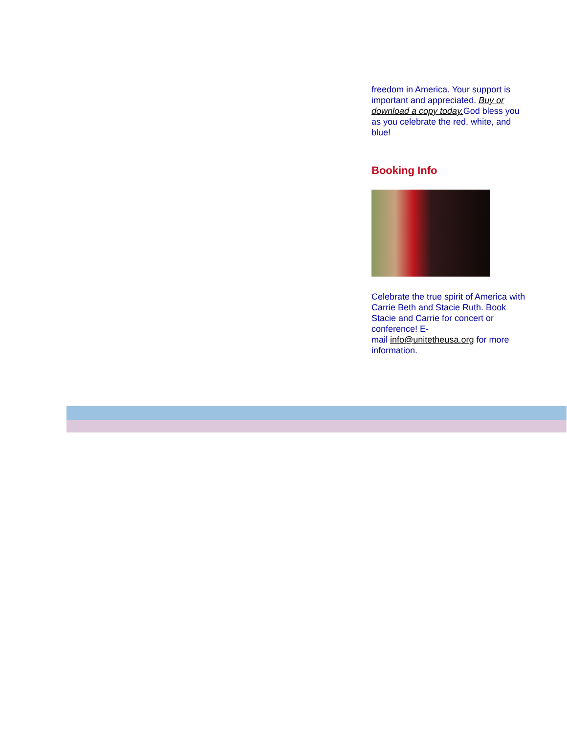freedom in America. Your support is important and appreciated. Buy or download a copy today. God bless you as you celebrate the red, white, and blue!
Booking Info
Celebrate the true spirit of America with Carrie Beth and Stacie Ruth. Book Stacie and Carrie for concert or conference! E-
mail info@unitetheusa.org for more information.